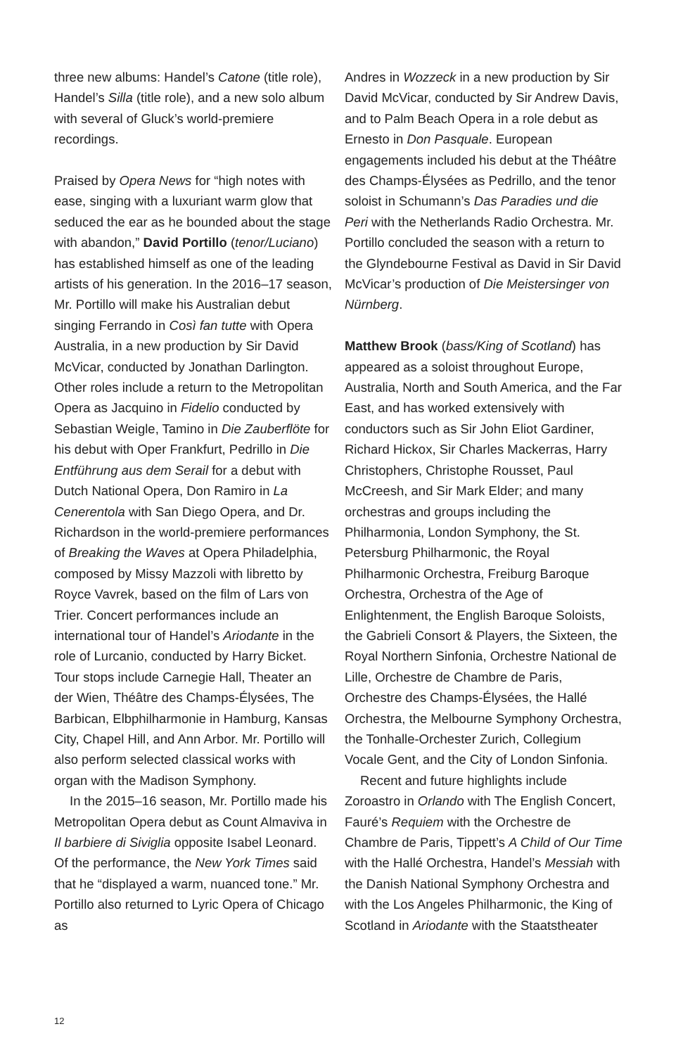three new albums: Handel’s Catone (title role), Handel’s Silla (title role), and a new solo album with several of Gluck’s world-premiere recordings.
Praised by Opera News for “high notes with ease, singing with a luxuriant warm glow that seduced the ear as he bounded about the stage with abandon,” David Portillo (tenor/Luciano) has established himself as one of the leading artists of his generation. In the 2016–17 season, Mr. Portillo will make his Australian debut singing Ferrando in Così fan tutte with Opera Australia, in a new production by Sir David McVicar, conducted by Jonathan Darlington. Other roles include a return to the Metropolitan Opera as Jacquino in Fidelio conducted by Sebastian Weigle, Tamino in Die Zauberflöte for his debut with Oper Frankfurt, Pedrillo in Die Entführung aus dem Serail for a debut with Dutch National Opera, Don Ramiro in La Cenerentola with San Diego Opera, and Dr. Richardson in the world-premiere performances of Breaking the Waves at Opera Philadelphia, composed by Missy Mazzoli with libretto by Royce Vavrek, based on the film of Lars von Trier. Concert performances include an international tour of Handel’s Ariodante in the role of Lurcanio, conducted by Harry Bicket. Tour stops include Carnegie Hall, Theater an der Wien, Théâtre des Champs-Élysées, The Barbican, Elbphilharmonie in Hamburg, Kansas City, Chapel Hill, and Ann Arbor. Mr. Portillo will also perform selected classical works with organ with the Madison Symphony.
In the 2015–16 season, Mr. Portillo made his Metropolitan Opera debut as Count Almaviva in Il barbiere di Siviglia opposite Isabel Leonard. Of the performance, the New York Times said that he “displayed a warm, nuanced tone.” Mr. Portillo also returned to Lyric Opera of Chicago as
Andres in Wozzeck in a new production by Sir David McVicar, conducted by Sir Andrew Davis, and to Palm Beach Opera in a role debut as Ernesto in Don Pasquale. European engagements included his debut at the Théâtre des Champs-Élysées as Pedrillo, and the tenor soloist in Schumann’s Das Paradies und die Peri with the Netherlands Radio Orchestra. Mr. Portillo concluded the season with a return to the Glyndebourne Festival as David in Sir David McVicar’s production of Die Meistersinger von Nürnberg.
Matthew Brook (bass/King of Scotland) has appeared as a soloist throughout Europe, Australia, North and South America, and the Far East, and has worked extensively with conductors such as Sir John Eliot Gardiner, Richard Hickox, Sir Charles Mackerras, Harry Christophers, Christophe Rousset, Paul McCreesh, and Sir Mark Elder; and many orchestras and groups including the Philharmonia, London Symphony, the St. Petersburg Philharmonic, the Royal Philharmonic Orchestra, Freiburg Baroque Orchestra, Orchestra of the Age of Enlightenment, the English Baroque Soloists, the Gabrieli Consort & Players, the Sixteen, the Royal Northern Sinfonia, Orchestre National de Lille, Orchestre de Chambre de Paris, Orchestre des Champs-Élysées, the Hallé Orchestra, the Melbourne Symphony Orchestra, the Tonhalle-Orchester Zurich, Collegium Vocale Gent, and the City of London Sinfonia.
Recent and future highlights include Zoroastro in Orlando with The English Concert, Fauré’s Requiem with the Orchestre de Chambre de Paris, Tippett’s A Child of Our Time with the Hallé Orchestra, Handel’s Messiah with the Danish National Symphony Orchestra and with the Los Angeles Philharmonic, the King of Scotland in Ariodante with the Staatstheater
12